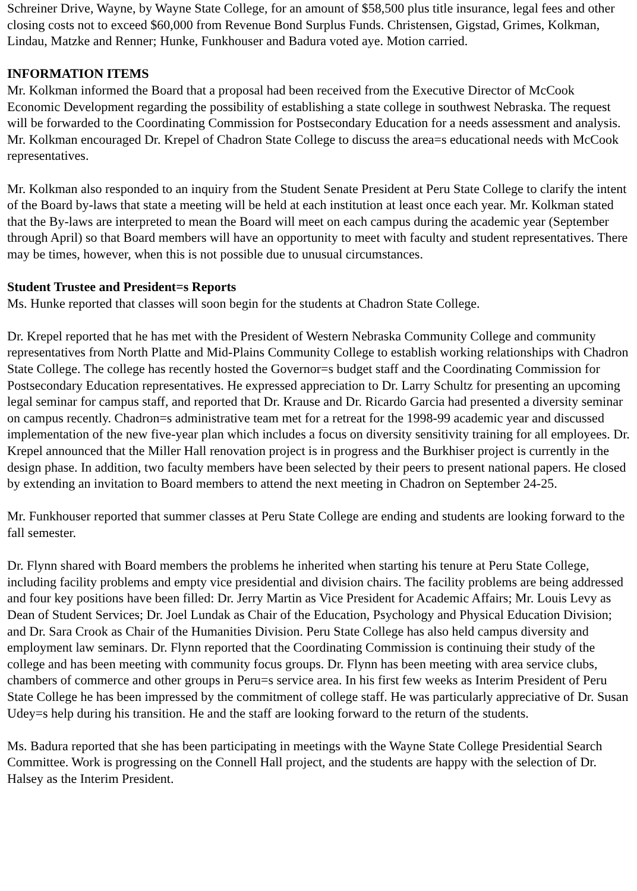Schreiner Drive, Wayne, by Wayne State College, for an amount of $58,500 plus title insurance, legal fees and other closing costs not to exceed $60,000 from Revenue Bond Surplus Funds. Christensen, Gigstad, Grimes, Kolkman, Lindau, Matzke and Renner; Hunke, Funkhouser and Badura voted aye. Motion carried.
INFORMATION ITEMS
Mr. Kolkman informed the Board that a proposal had been received from the Executive Director of McCook Economic Development regarding the possibility of establishing a state college in southwest Nebraska. The request will be forwarded to the Coordinating Commission for Postsecondary Education for a needs assessment and analysis. Mr. Kolkman encouraged Dr. Krepel of Chadron State College to discuss the area=s educational needs with McCook representatives.
Mr. Kolkman also responded to an inquiry from the Student Senate President at Peru State College to clarify the intent of the Board by-laws that state a meeting will be held at each institution at least once each year. Mr. Kolkman stated that the By-laws are interpreted to mean the Board will meet on each campus during the academic year (September through April) so that Board members will have an opportunity to meet with faculty and student representatives. There may be times, however, when this is not possible due to unusual circumstances.
Student Trustee and President=s Reports
Ms. Hunke reported that classes will soon begin for the students at Chadron State College.
Dr. Krepel reported that he has met with the President of Western Nebraska Community College and community representatives from North Platte and Mid-Plains Community College to establish working relationships with Chadron State College. The college has recently hosted the Governor=s budget staff and the Coordinating Commission for Postsecondary Education representatives. He expressed appreciation to Dr. Larry Schultz for presenting an upcoming legal seminar for campus staff, and reported that Dr. Krause and Dr. Ricardo Garcia had presented a diversity seminar on campus recently. Chadron=s administrative team met for a retreat for the 1998-99 academic year and discussed implementation of the new five-year plan which includes a focus on diversity sensitivity training for all employees. Dr. Krepel announced that the Miller Hall renovation project is in progress and the Burkhiser project is currently in the design phase. In addition, two faculty members have been selected by their peers to present national papers. He closed by extending an invitation to Board members to attend the next meeting in Chadron on September 24-25.
Mr. Funkhouser reported that summer classes at Peru State College are ending and students are looking forward to the fall semester.
Dr. Flynn shared with Board members the problems he inherited when starting his tenure at Peru State College, including facility problems and empty vice presidential and division chairs. The facility problems are being addressed and four key positions have been filled: Dr. Jerry Martin as Vice President for Academic Affairs; Mr. Louis Levy as Dean of Student Services; Dr. Joel Lundak as Chair of the Education, Psychology and Physical Education Division; and Dr. Sara Crook as Chair of the Humanities Division. Peru State College has also held campus diversity and employment law seminars. Dr. Flynn reported that the Coordinating Commission is continuing their study of the college and has been meeting with community focus groups. Dr. Flynn has been meeting with area service clubs, chambers of commerce and other groups in Peru=s service area. In his first few weeks as Interim President of Peru State College he has been impressed by the commitment of college staff. He was particularly appreciative of Dr. Susan Udey=s help during his transition. He and the staff are looking forward to the return of the students.
Ms. Badura reported that she has been participating in meetings with the Wayne State College Presidential Search Committee. Work is progressing on the Connell Hall project, and the students are happy with the selection of Dr. Halsey as the Interim President.